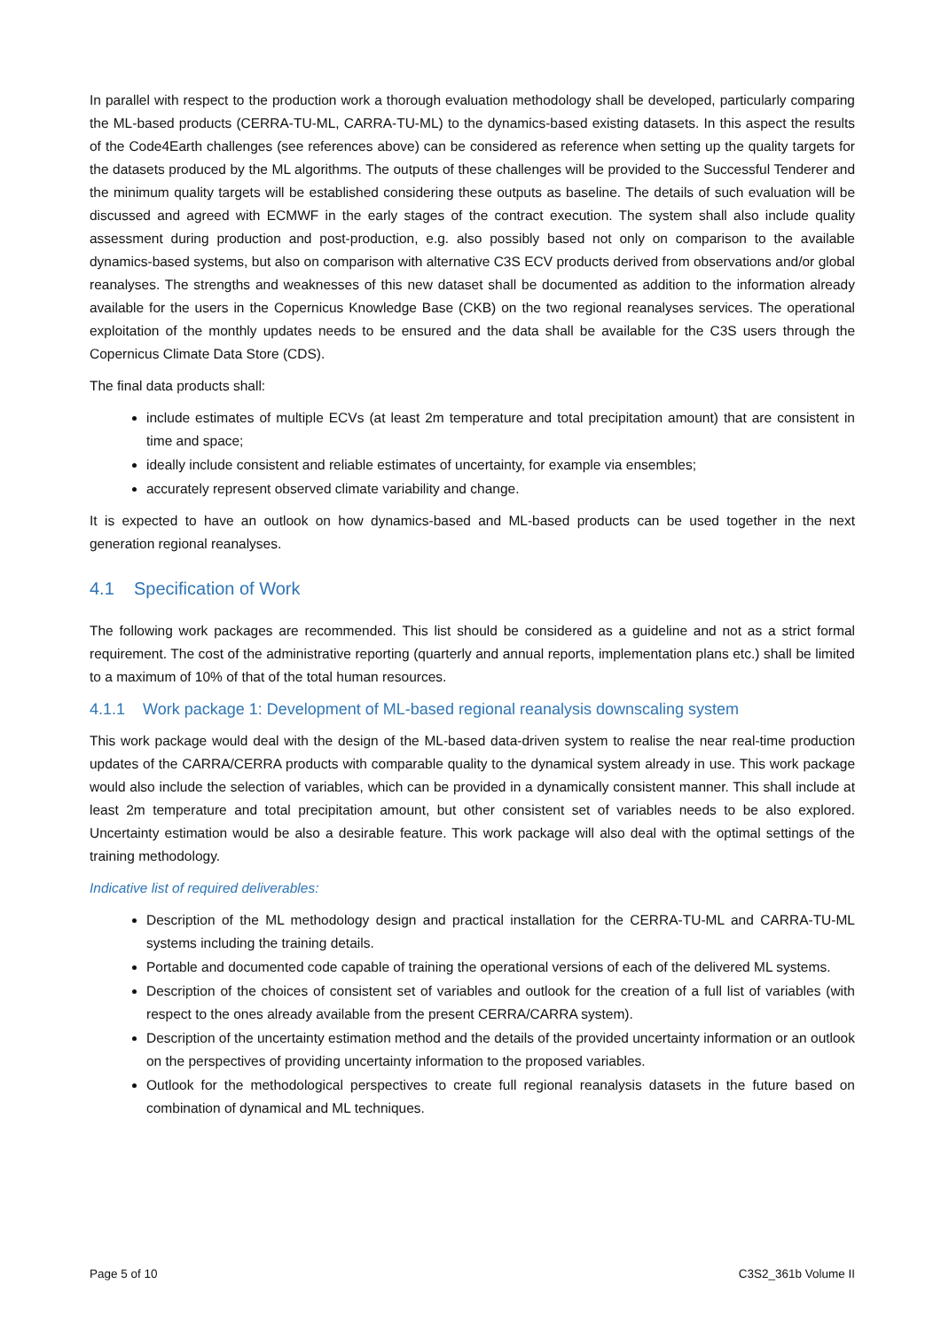In parallel with respect to the production work a thorough evaluation methodology shall be developed, particularly comparing the ML-based products (CERRA-TU-ML, CARRA-TU-ML) to the dynamics-based existing datasets. In this aspect the results of the Code4Earth challenges (see references above) can be considered as reference when setting up the quality targets for the datasets produced by the ML algorithms. The outputs of these challenges will be provided to the Successful Tenderer and the minimum quality targets will be established considering these outputs as baseline. The details of such evaluation will be discussed and agreed with ECMWF in the early stages of the contract execution. The system shall also include quality assessment during production and post-production, e.g. also possibly based not only on comparison to the available dynamics-based systems, but also on comparison with alternative C3S ECV products derived from observations and/or global reanalyses. The strengths and weaknesses of this new dataset shall be documented as addition to the information already available for the users in the Copernicus Knowledge Base (CKB) on the two regional reanalyses services. The operational exploitation of the monthly updates needs to be ensured and the data shall be available for the C3S users through the Copernicus Climate Data Store (CDS).
The final data products shall:
include estimates of multiple ECVs (at least 2m temperature and total precipitation amount) that are consistent in time and space;
ideally include consistent and reliable estimates of uncertainty, for example via ensembles;
accurately represent observed climate variability and change.
It is expected to have an outlook on how dynamics-based and ML-based products can be used together in the next generation regional reanalyses.
4.1 Specification of Work
The following work packages are recommended. This list should be considered as a guideline and not as a strict formal requirement. The cost of the administrative reporting (quarterly and annual reports, implementation plans etc.) shall be limited to a maximum of 10% of that of the total human resources.
4.1.1 Work package 1: Development of ML-based regional reanalysis downscaling system
This work package would deal with the design of the ML-based data-driven system to realise the near real-time production updates of the CARRA/CERRA products with comparable quality to the dynamical system already in use. This work package would also include the selection of variables, which can be provided in a dynamically consistent manner. This shall include at least 2m temperature and total precipitation amount, but other consistent set of variables needs to be also explored. Uncertainty estimation would be also a desirable feature. This work package will also deal with the optimal settings of the training methodology.
Indicative list of required deliverables:
Description of the ML methodology design and practical installation for the CERRA-TU-ML and CARRA-TU-ML systems including the training details.
Portable and documented code capable of training the operational versions of each of the delivered ML systems.
Description of the choices of consistent set of variables and outlook for the creation of a full list of variables (with respect to the ones already available from the present CERRA/CARRA system).
Description of the uncertainty estimation method and the details of the provided uncertainty information or an outlook on the perspectives of providing uncertainty information to the proposed variables.
Outlook for the methodological perspectives to create full regional reanalysis datasets in the future based on combination of dynamical and ML techniques.
Page 5 of 10 C3S2_361b Volume II